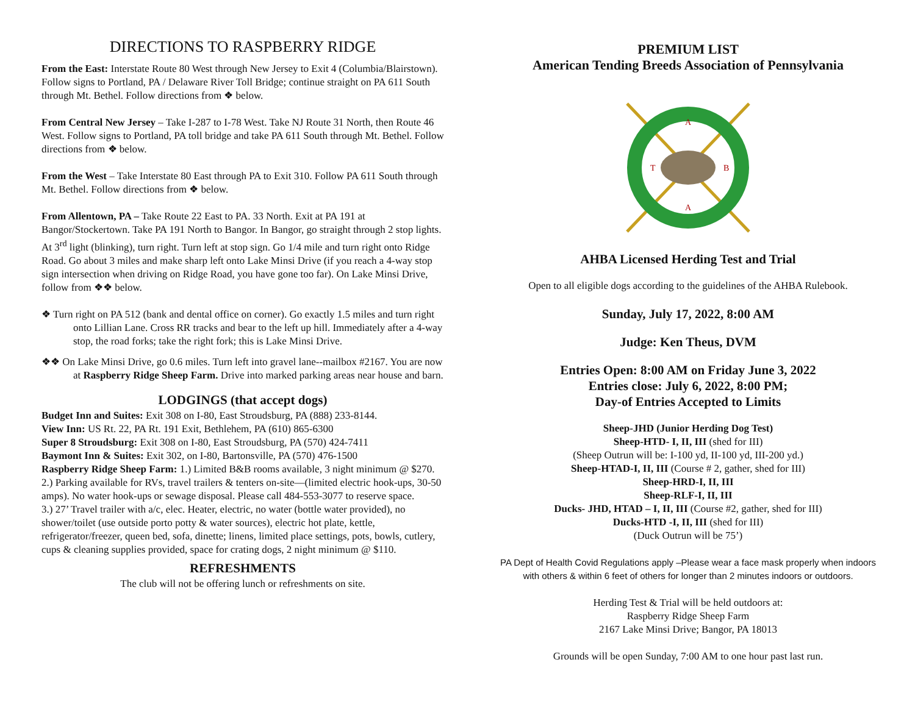DIRECTIONS TO RASPBERRY RIDGE
From the East: Interstate Route 80 West through New Jersey to Exit 4 (Columbia/Blairstown). Follow signs to Portland, PA / Delaware River Toll Bridge; continue straight on PA 611 South through Mt. Bethel. Follow directions from ❖ below.
From Central New Jersey – Take I-287 to I-78 West. Take NJ Route 31 North, then Route 46 West. Follow signs to Portland, PA toll bridge and take PA 611 South through Mt. Bethel. Follow directions from ❖ below.
From the West – Take Interstate 80 East through PA to Exit 310. Follow PA 611 South through Mt. Bethel. Follow directions from ❖ below.
From Allentown, PA – Take Route 22 East to PA. 33 North. Exit at PA 191 at Bangor/Stockertown. Take PA 191 North to Bangor. In Bangor, go straight through 2 stop lights. At 3<sup>rd</sup> light (blinking), turn right. Turn left at stop sign. Go 1/4 mile and turn right onto Ridge Road. Go about 3 miles and make sharp left onto Lake Minsi Drive (if you reach a 4-way stop sign intersection when driving on Ridge Road, you have gone too far). On Lake Minsi Drive, follow from ❖❖ below.
❖ Turn right on PA 512 (bank and dental office on corner). Go exactly 1.5 miles and turn right onto Lillian Lane. Cross RR tracks and bear to the left up hill. Immediately after a 4-way stop, the road forks; take the right fork; this is Lake Minsi Drive.
❖❖ On Lake Minsi Drive, go 0.6 miles. Turn left into gravel lane--mailbox #2167. You are now at Raspberry Ridge Sheep Farm. Drive into marked parking areas near house and barn.
LODGINGS (that accept dogs)
Budget Inn and Suites: Exit 308 on I-80, East Stroudsburg, PA (888) 233-8144.
View Inn: US Rt. 22, PA Rt. 191 Exit, Bethlehem, PA (610) 865-6300
Super 8 Stroudsburg: Exit 308 on I-80, East Stroudsburg, PA (570) 424-7411
Baymont Inn & Suites: Exit 302, on I-80, Bartonsville, PA (570) 476-1500
Raspberry Ridge Sheep Farm: 1.) Limited B&B rooms available, 3 night minimum @ $270.
2.) Parking available for RVs, travel trailers & tenters on-site—(limited electric hook-ups, 30-50 amps). No water hook-ups or sewage disposal. Please call 484-553-3077 to reserve space.
3.) 27’ Travel trailer with a/c, elec. Heater, electric, no water (bottle water provided), no shower/toilet (use outside porto potty & water sources), electric hot plate, kettle, refrigerator/freezer, queen bed, sofa, dinette; linens, limited place settings, pots, bowls, cutlery, cups & cleaning supplies provided, space for crating dogs, 2 night minimum @ $110.
REFRESHMENTS
The club will not be offering lunch or refreshments on site.
PREMIUM LIST
American Tending Breeds Association of Pennsylvania
A
A
T
B
AHBA Licensed Herding Test and Trial
Open to all eligible dogs according to the guidelines of the AHBA Rulebook.
Sunday, July 17, 2022, 8:00 AM
Judge: Ken Theus, DVM
Entries Open: 8:00 AM on Friday June 3, 2022
Entries close: July 6, 2022, 8:00 PM;
Day-of Entries Accepted to Limits
Sheep-JHD (Junior Herding Dog Test)
Sheep-HTD- I, II, III (shed for III)
(Sheep Outrun will be: I-100 yd, II-100 yd, III-200 yd.)
Sheep-HTAD-I, II, III (Course # 2, gather, shed for III)
Sheep-HRD-I, II, III
Sheep-RLF-I, II, III
Ducks- JHD, HTAD – I, II, III (Course #2, gather, shed for III)
Ducks-HTD -I, II, III (shed for III)
(Duck Outrun will be 75’)
PA Dept of Health Covid Regulations apply –Please wear a face mask properly when indoors with others & within 6 feet of others for longer than 2 minutes indoors or outdoors.
Herding Test & Trial will be held outdoors at:
Raspberry Ridge Sheep Farm
2167 Lake Minsi Drive; Bangor, PA 18013
Grounds will be open Sunday, 7:00 AM to one hour past last run.